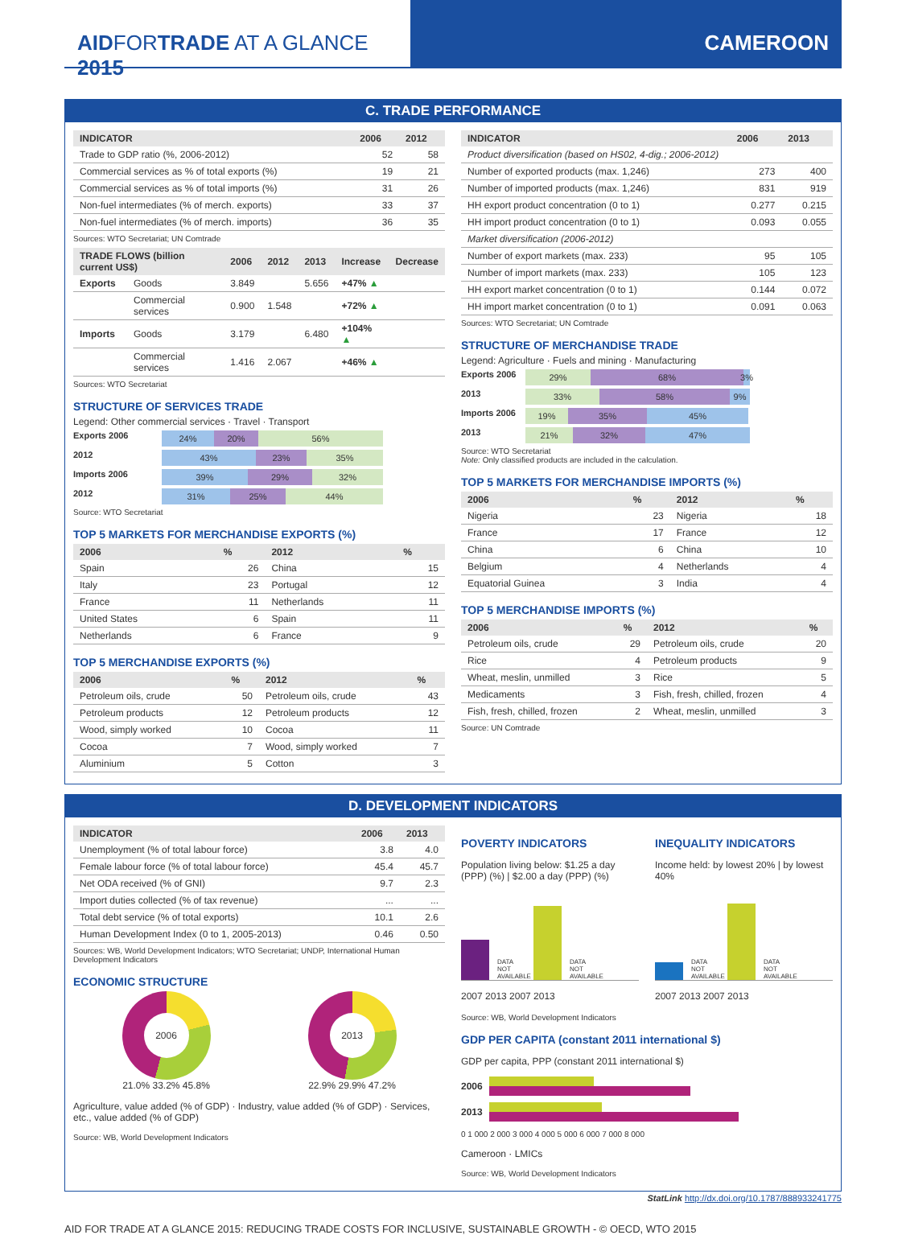AIDFORTRADE AT A GLANCE 2015 CAMEROON
C. TRADE PERFORMANCE
| INDICATOR | 2006 | 2012 |
| --- | --- | --- |
| Trade to GDP ratio (%, 2006-2012) | 52 | 58 |
| Commercial services as % of total exports (%) | 19 | 21 |
| Commercial services as % of total imports (%) | 31 | 26 |
| Non-fuel intermediates (% of merch. exports) | 33 | 37 |
| Non-fuel intermediates (% of merch. imports) | 36 | 35 |
Sources: WTO Secretariat; UN Comtrade
| TRADE FLOWS (billion current US$) | | 2006 | 2012 | 2013 | Increase | Decrease |
| --- | --- | --- | --- | --- | --- | --- |
| Exports | Goods | 3.849 | | 5.656 | +47% ▲ | |
| | Commercial services | 0.900 | 1.548 | | +72% ▲ | |
| Imports | Goods | 3.179 | | 6.480 | +104% ▲ | |
| | Commercial services | 1.416 | 2.067 | | +46% ▲ | |
Sources: WTO Secretariat
STRUCTURE OF SERVICES TRADE
Legend: Other commercial services · Travel · Transport
Exports 2006 24% 20% 56%
2012 43% 23% 35%
Imports 2006 39% 29% 32%
2012 31% 25% 44%
Source: WTO Secretariat
TOP 5 MARKETS FOR MERCHANDISE EXPORTS (%)
| 2006 | % | 2012 | % |
| --- | --- | --- | --- |
| Spain | 26 | China | 15 |
| Italy | 23 | Portugal | 12 |
| France | 11 | Netherlands | 11 |
| United States | 6 | Spain | 11 |
| Netherlands | 6 | France | 9 |
TOP 5 MERCHANDISE EXPORTS (%)
| 2006 | % | 2012 | % |
| --- | --- | --- | --- |
| Petroleum oils, crude | 50 | Petroleum oils, crude | 43 |
| Petroleum products | 12 | Petroleum products | 12 |
| Wood, simply worked | 10 | Cocoa | 11 |
| Cocoa | 7 | Wood, simply worked | 7 |
| Aluminium | 5 | Cotton | 3 |
| INDICATOR | 2006 | 2013 |
| --- | --- | --- |
| Product diversification (based on HS02, 4-dig.; 2006-2012) | | |
| Number of exported products (max. 1,246) | 273 | 400 |
| Number of imported products (max. 1,246) | 831 | 919 |
| HH export product concentration (0 to 1) | 0.277 | 0.215 |
| HH import product concentration (0 to 1) | 0.093 | 0.055 |
| Market diversification (2006-2012) | | |
| Number of export markets (max. 233) | 95 | 105 |
| Number of import markets (max. 233) | 105 | 123 |
| HH export market concentration (0 to 1) | 0.144 | 0.072 |
| HH import market concentration (0 to 1) | 0.091 | 0.063 |
Sources: WTO Secretariat; UN Comtrade
STRUCTURE OF MERCHANDISE TRADE
Legend: Agriculture · Fuels and mining · Manufacturing
Exports 2006 29% 68% 3%
2013 33% 58% 9%
Imports 2006 19% 35% 45%
2013 21% 32% 47%
Source: WTO Secretariat
Note: Only classified products are included in the calculation.
TOP 5 MARKETS FOR MERCHANDISE IMPORTS (%)
| 2006 | % | 2012 | % |
| --- | --- | --- | --- |
| Nigeria | 23 | Nigeria | 18 |
| France | 17 | France | 12 |
| China | 6 | China | 10 |
| Belgium | 4 | Netherlands | 4 |
| Equatorial Guinea | 3 | India | 4 |
TOP 5 MERCHANDISE IMPORTS (%)
| 2006 | % | 2012 | % |
| --- | --- | --- | --- |
| Petroleum oils, crude | 29 | Petroleum oils, crude | 20 |
| Rice | 4 | Petroleum products | 9 |
| Wheat, meslin, unmilled | 3 | Rice | 5 |
| Medicaments | 3 | Fish, fresh, chilled, frozen | 4 |
| Fish, fresh, chilled, frozen | 2 | Wheat, meslin, unmilled | 3 |
Source: UN Comtrade
D. DEVELOPMENT INDICATORS
| INDICATOR | 2006 | 2013 |
| --- | --- | --- |
| Unemployment (% of total labour force) | 3.8 | 4.0 |
| Female labour force (% of total labour force) | 45.4 | 45.7 |
| Net ODA received (% of GNI) | 9.7 | 2.3 |
| Import duties collected (% of tax revenue) | ... | ... |
| Total debt service (% of total exports) | 10.1 | 2.6 |
| Human Development Index (0 to 1, 2005-2013) | 0.46 | 0.50 |
Sources: WB, World Development Indicators; WTO Secretariat; UNDP, International Human Development Indicators
ECONOMIC STRUCTURE
2006
21.0% 33.2% 45.8%
2013
22.9% 29.9% 47.2%
Agriculture, value added (% of GDP) · Industry, value added (% of GDP) · Services, etc., value added (% of GDP)
Source: WB, World Development Indicators
POVERTY INDICATORS
Population living below: $1.25 a day (PPP) (%) | $2.00 a day (PPP) (%)
DATA NOT AVAILABLE DATA NOT AVAILABLE
2007 2013 2007 2013
INEQUALITY INDICATORS
Income held: by lowest 20% | by lowest 40%
DATA NOT AVAILABLE DATA NOT AVAILABLE
2007 2013 2007 2013
Source: WB, World Development Indicators
GDP PER CAPITA (constant 2011 international $)
GDP per capita, PPP (constant 2011 international $)
2006
2013
0 1 000 2 000 3 000 4 000 5 000 6 000 7 000 8 000
Cameroon · LMICs
Source: WB, World Development Indicators
StatLink http://dx.doi.org/10.1787/888933241775
AID FOR TRADE AT A GLANCE 2015: REDUCING TRADE COSTS FOR INCLUSIVE, SUSTAINABLE GROWTH - © OECD, WTO 2015